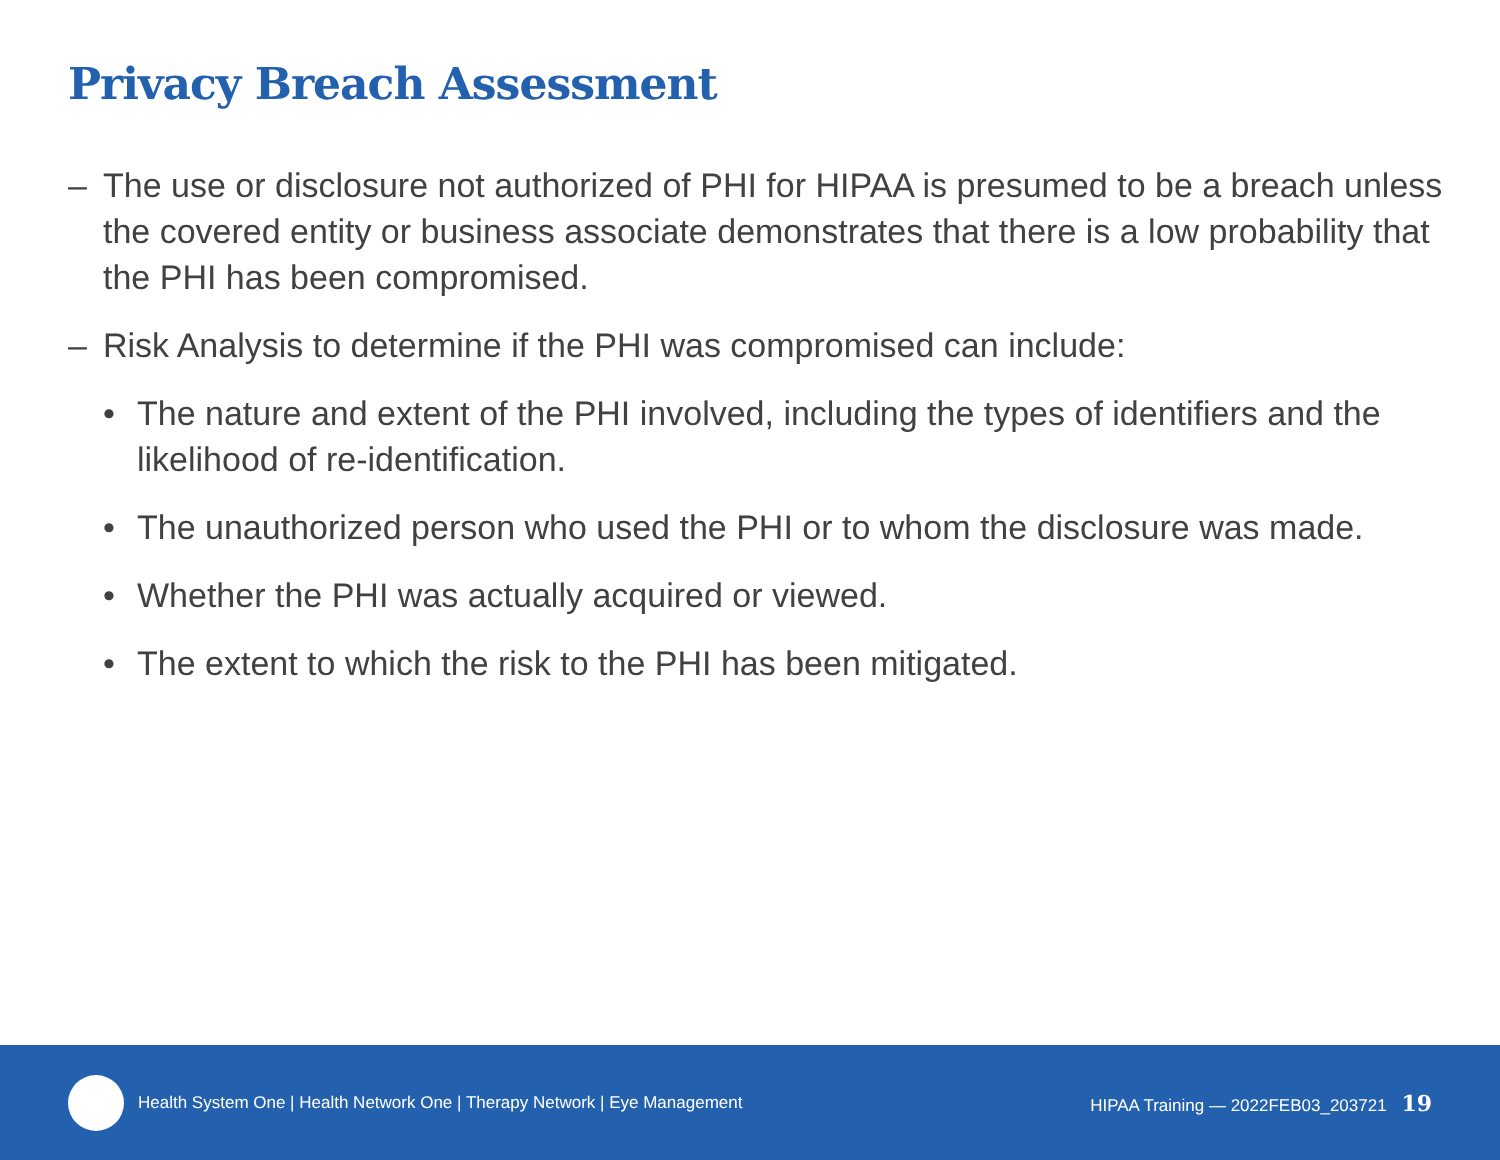Privacy Breach Assessment
– The use or disclosure not authorized of PHI for HIPAA is presumed to be a breach unless the covered entity or business associate demonstrates that there is a low probability that the PHI has been compromised.
– Risk Analysis to determine if the PHI was compromised can include:
• The nature and extent of the PHI involved, including the types of identifiers and the likelihood of re-identification.
• The unauthorized person who used the PHI or to whom the disclosure was made.
• Whether the PHI was actually acquired or viewed.
• The extent to which the risk to the PHI has been mitigated.
Health System One | Health Network One | Therapy Network | Eye Management HIPAA Training — 2022FEB03_203721 19